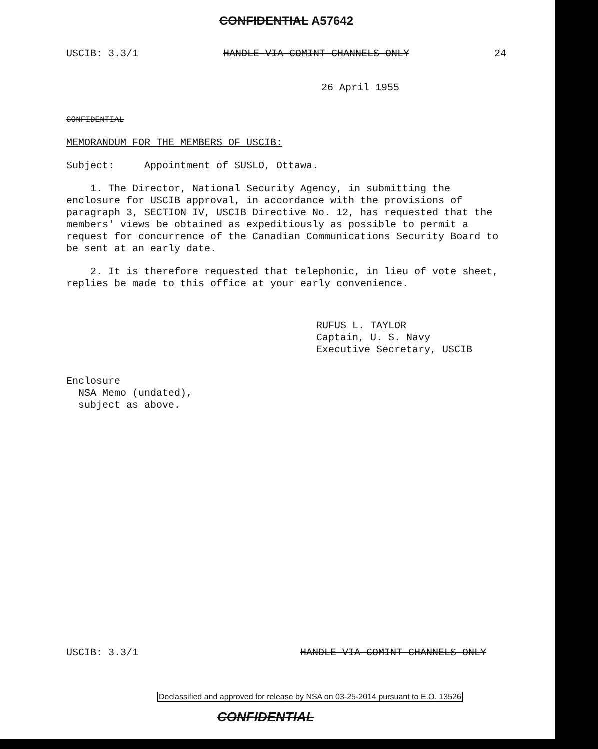CONFIDENTIAL A57642
USCIB: 3.3/1 HANDLE VIA COMINT CHANNELS ONLY 24
26 April 1955
CONFIDENTIAL
MEMORANDUM FOR THE MEMBERS OF USCIB:
Subject: Appointment of SUSLO, Ottawa.
1. The Director, National Security Agency, in submitting the enclosure for USCIB approval, in accordance with the provisions of paragraph 3, SECTION IV, USCIB Directive No. 12, has requested that the members' views be obtained as expeditiously as possible to permit a request for concurrence of the Canadian Communications Security Board to be sent at an early date.
2. It is therefore requested that telephonic, in lieu of vote sheet, replies be made to this office at your early convenience.
RUFUS L. TAYLOR
Captain, U. S. Navy
Executive Secretary, USCIB
Enclosure
NSA Memo (undated),
subject as above.
USCIB: 3.3/1 HANDLE VIA COMINT CHANNELS ONLY
Declassified and approved for release by NSA on 03-25-2014 pursuant to E.O. 13526
CONFIDENTIAL